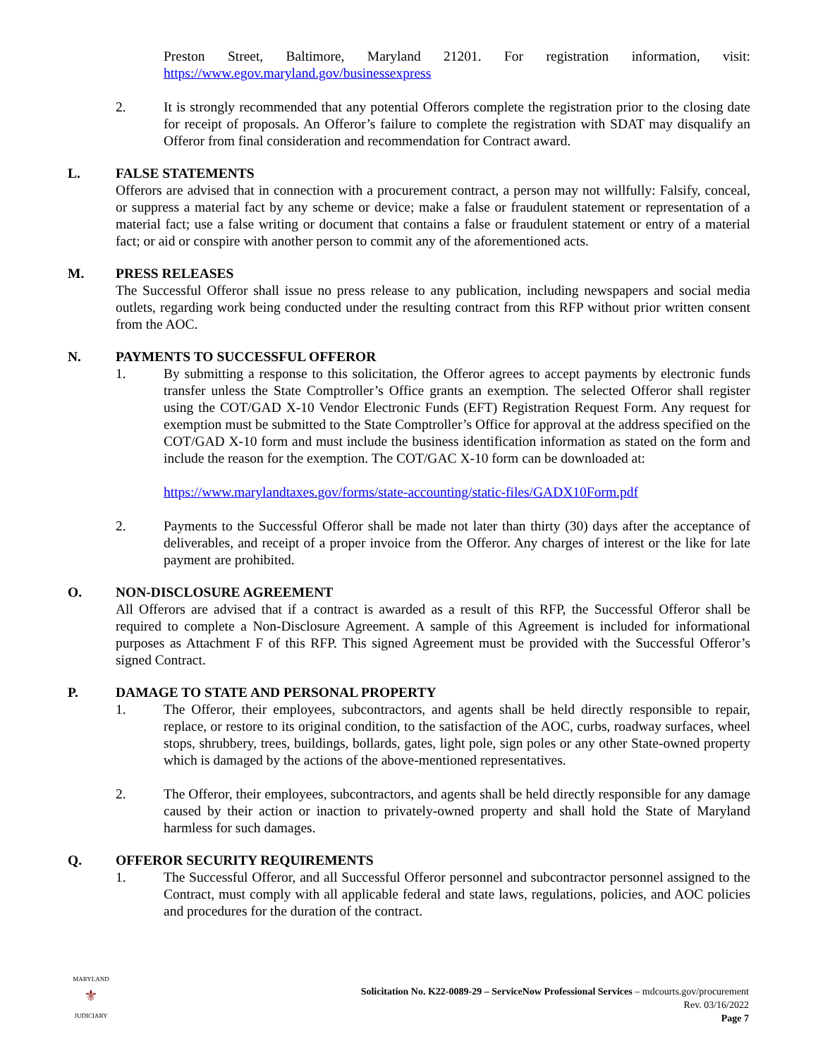Preston Street, Baltimore, Maryland 21201. For registration information, visit: https://www.egov.maryland.gov/businessexpress
2. It is strongly recommended that any potential Offerors complete the registration prior to the closing date for receipt of proposals. An Offeror’s failure to complete the registration with SDAT may disqualify an Offeror from final consideration and recommendation for Contract award.
L. FALSE STATEMENTS
Offerors are advised that in connection with a procurement contract, a person may not willfully: Falsify, conceal, or suppress a material fact by any scheme or device; make a false or fraudulent statement or representation of a material fact; use a false writing or document that contains a false or fraudulent statement or entry of a material fact; or aid or conspire with another person to commit any of the aforementioned acts.
M. PRESS RELEASES
The Successful Offeror shall issue no press release to any publication, including newspapers and social media outlets, regarding work being conducted under the resulting contract from this RFP without prior written consent from the AOC.
N. PAYMENTS TO SUCCESSFUL OFFEROR
1. By submitting a response to this solicitation, the Offeror agrees to accept payments by electronic funds transfer unless the State Comptroller’s Office grants an exemption. The selected Offeror shall register using the COT/GAD X-10 Vendor Electronic Funds (EFT) Registration Request Form. Any request for exemption must be submitted to the State Comptroller’s Office for approval at the address specified on the COT/GAD X-10 form and must include the business identification information as stated on the form and include the reason for the exemption. The COT/GAC X-10 form can be downloaded at:
https://www.marylandtaxes.gov/forms/state-accounting/static-files/GADX10Form.pdf
2. Payments to the Successful Offeror shall be made not later than thirty (30) days after the acceptance of deliverables, and receipt of a proper invoice from the Offeror. Any charges of interest or the like for late payment are prohibited.
O. NON-DISCLOSURE AGREEMENT
All Offerors are advised that if a contract is awarded as a result of this RFP, the Successful Offeror shall be required to complete a Non-Disclosure Agreement. A sample of this Agreement is included for informational purposes as Attachment F of this RFP. This signed Agreement must be provided with the Successful Offeror’s signed Contract.
P. DAMAGE TO STATE AND PERSONAL PROPERTY
1. The Offeror, their employees, subcontractors, and agents shall be held directly responsible to repair, replace, or restore to its original condition, to the satisfaction of the AOC, curbs, roadway surfaces, wheel stops, shrubbery, trees, buildings, bollards, gates, light pole, sign poles or any other State-owned property which is damaged by the actions of the above-mentioned representatives.
2. The Offeror, their employees, subcontractors, and agents shall be held directly responsible for any damage caused by their action or inaction to privately-owned property and shall hold the State of Maryland harmless for such damages.
Q. OFFEROR SECURITY REQUIREMENTS
1. The Successful Offeror, and all Successful Offeror personnel and subcontractor personnel assigned to the Contract, must comply with all applicable federal and state laws, regulations, policies, and AOC policies and procedures for the duration of the contract.
MARYLAND
⚜
JUDICIARY
Solicitation No. K22-0089-29 – ServiceNow Professional Services – mdcourts.gov/procurement
Rev. 03/16/2022
Page 7